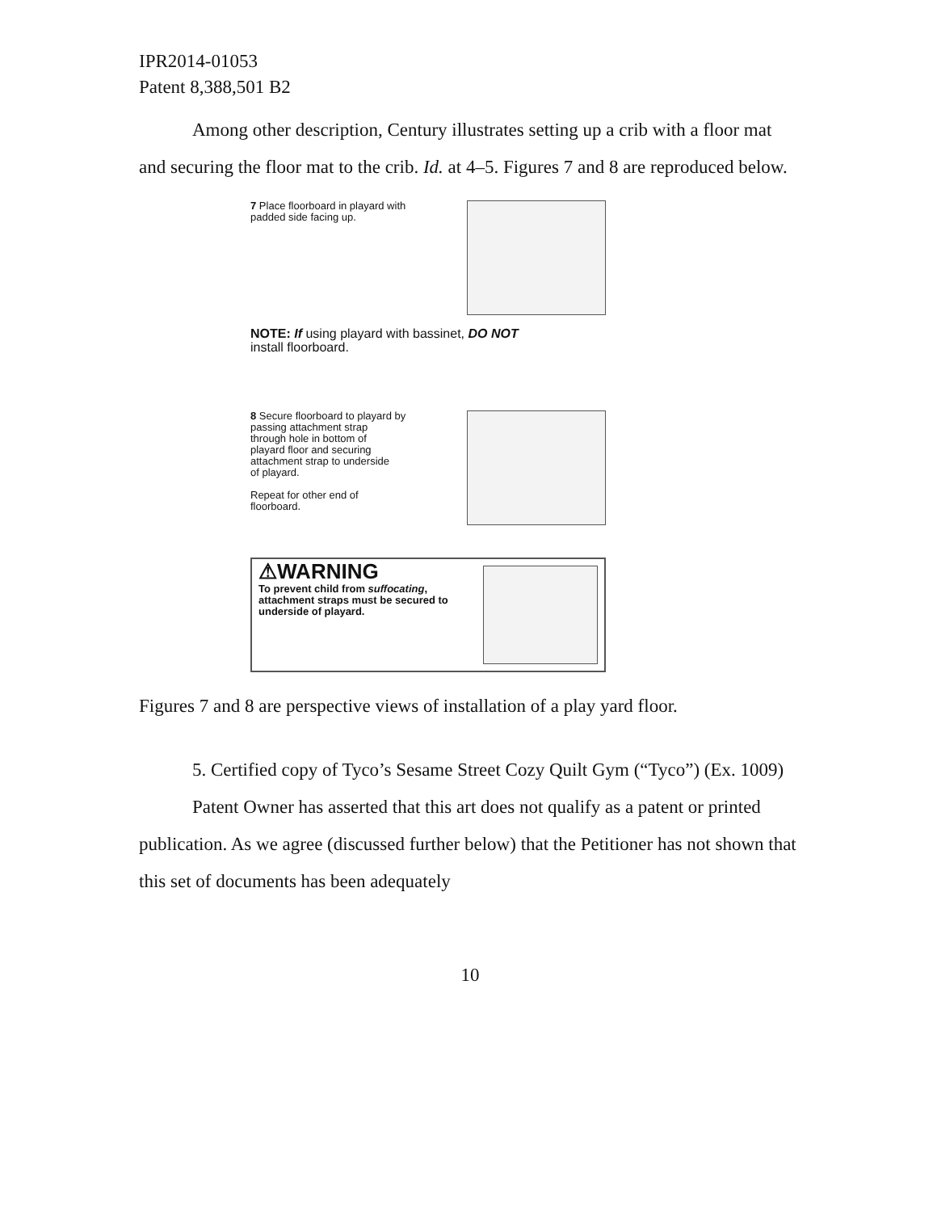IPR2014-01053
Patent 8,388,501 B2
Among other description, Century illustrates setting up a crib with a floor mat and securing the floor mat to the crib. Id. at 4–5. Figures 7 and 8 are reproduced below.
7 Place floorboard in playard with
padded side facing up.
NOTE: If using playard with bassinet, DO NOT
install floorboard.
8 Secure floorboard to playard by
passing attachment strap
through hole in bottom of
playard floor and securing
attachment strap to underside
of playard.
Repeat for other end of
floorboard.
⚠WARNING
To prevent child from suffocating,
attachment straps must be secured to
underside of playard.
Figures 7 and 8 are perspective views of installation of a play yard floor.
5. Certified copy of Tyco’s Sesame Street Cozy Quilt Gym (“Tyco”) (Ex. 1009)
Patent Owner has asserted that this art does not qualify as a patent or printed publication. As we agree (discussed further below) that the Petitioner has not shown that this set of documents has been adequately
10